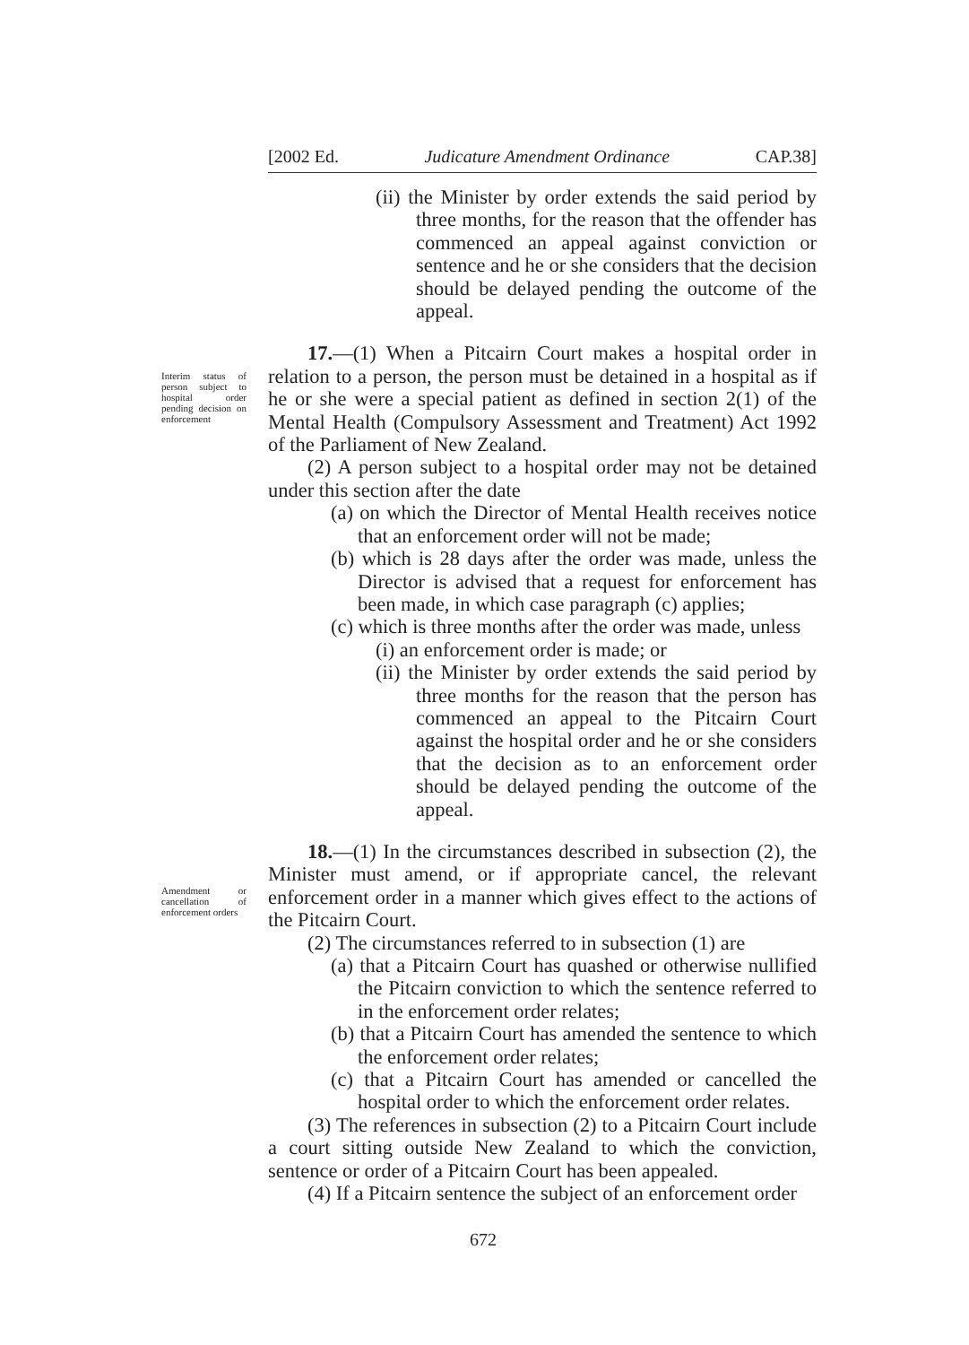[2002 Ed. Judicature Amendment Ordinance CAP.38]
(ii) the Minister by order extends the said period by three months, for the reason that the offender has commenced an appeal against conviction or sentence and he or she considers that the decision should be delayed pending the outcome of the appeal.
Interim status of person subject to hospital order pending decision on enforcement
17.—(1) When a Pitcairn Court makes a hospital order in relation to a person, the person must be detained in a hospital as if he or she were a special patient as defined in section 2(1) of the Mental Health (Compulsory Assessment and Treatment) Act 1992 of the Parliament of New Zealand.
(2) A person subject to a hospital order may not be detained under this section after the date
(a) on which the Director of Mental Health receives notice that an enforcement order will not be made;
(b) which is 28 days after the order was made, unless the Director is advised that a request for enforcement has been made, in which case paragraph (c) applies;
(c) which is three months after the order was made, unless
(i) an enforcement order is made; or
(ii) the Minister by order extends the said period by three months for the reason that the person has commenced an appeal to the Pitcairn Court against the hospital order and he or she considers that the decision as to an enforcement order should be delayed pending the outcome of the appeal.
Amendment or cancellation of enforcement orders
18.—(1) In the circumstances described in subsection (2), the Minister must amend, or if appropriate cancel, the relevant enforcement order in a manner which gives effect to the actions of the Pitcairn Court.
(2) The circumstances referred to in subsection (1) are
(a) that a Pitcairn Court has quashed or otherwise nullified the Pitcairn conviction to which the sentence referred to in the enforcement order relates;
(b) that a Pitcairn Court has amended the sentence to which the enforcement order relates;
(c) that a Pitcairn Court has amended or cancelled the hospital order to which the enforcement order relates.
(3) The references in subsection (2) to a Pitcairn Court include a court sitting outside New Zealand to which the conviction, sentence or order of a Pitcairn Court has been appealed.
(4) If a Pitcairn sentence the subject of an enforcement order
672